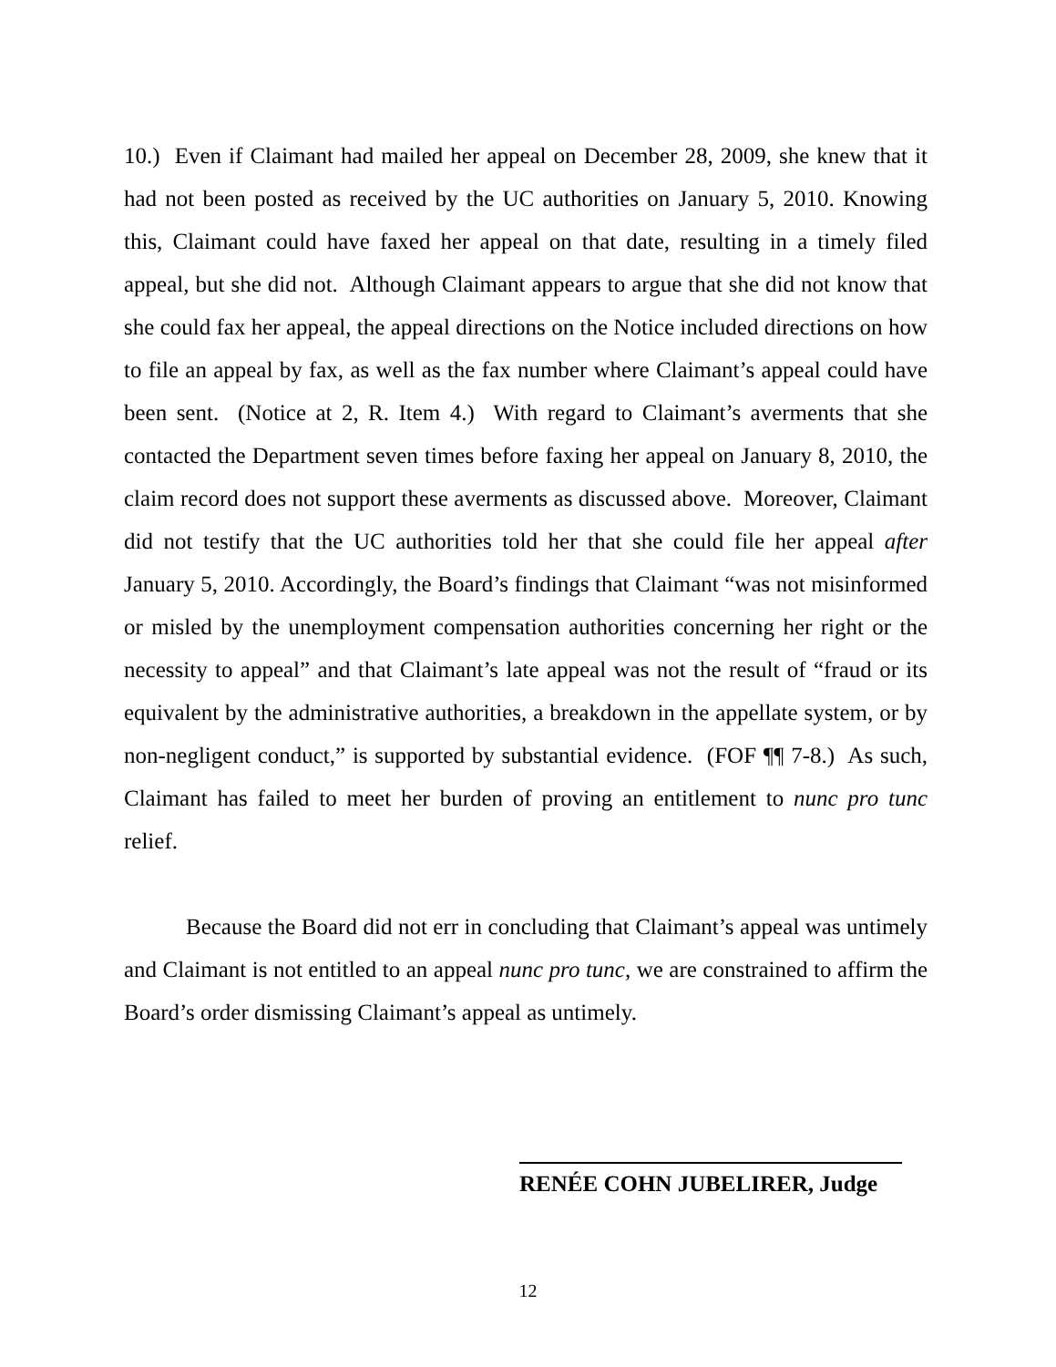10.) Even if Claimant had mailed her appeal on December 28, 2009, she knew that it had not been posted as received by the UC authorities on January 5, 2010. Knowing this, Claimant could have faxed her appeal on that date, resulting in a timely filed appeal, but she did not. Although Claimant appears to argue that she did not know that she could fax her appeal, the appeal directions on the Notice included directions on how to file an appeal by fax, as well as the fax number where Claimant’s appeal could have been sent. (Notice at 2, R. Item 4.) With regard to Claimant’s averments that she contacted the Department seven times before faxing her appeal on January 8, 2010, the claim record does not support these averments as discussed above. Moreover, Claimant did not testify that the UC authorities told her that she could file her appeal after January 5, 2010. Accordingly, the Board’s findings that Claimant “was not misinformed or misled by the unemployment compensation authorities concerning her right or the necessity to appeal” and that Claimant’s late appeal was not the result of “fraud or its equivalent by the administrative authorities, a breakdown in the appellate system, or by non-negligent conduct,” is supported by substantial evidence. (FOF ¶¶ 7-8.) As such, Claimant has failed to meet her burden of proving an entitlement to nunc pro tunc relief.
Because the Board did not err in concluding that Claimant’s appeal was untimely and Claimant is not entitled to an appeal nunc pro tunc, we are constrained to affirm the Board’s order dismissing Claimant’s appeal as untimely.
RENÉE COHN JUBELIRER, Judge
12